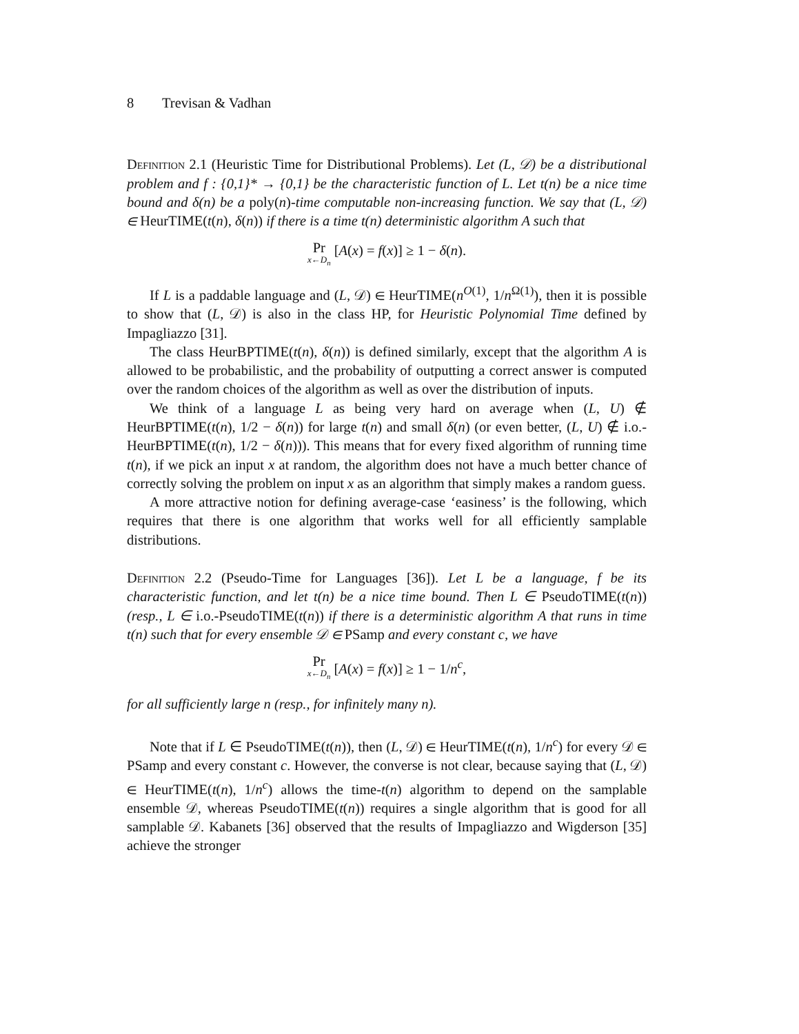8 Trevisan & Vadhan
Definition 2.1 (Heuristic Time for Distributional Problems). Let (L, 𝒟) be a distributional problem and f : {0,1}* → {0,1} be the characteristic function of L. Let t(n) be a nice time bound and δ(n) be a poly(n)-time computable non-increasing function. We say that (L, 𝒟) ∈ HeurTIME(t(n), δ(n)) if there is a time t(n) deterministic algorithm A such that
Pr x←D<sub>n</sub> [A(x) = f(x)] ≥ 1 − δ(n).
If L is a paddable language and (L, 𝒟) ∈ HeurTIME(n<sup>O(1)</sup>, 1/n<sup>Ω(1)</sup>), then it is possible to show that (L, 𝒟) is also in the class HP, for Heuristic Polynomial Time defined by Impagliazzo [31].
The class HeurBPTIME(t(n), δ(n)) is defined similarly, except that the algorithm A is allowed to be probabilistic, and the probability of outputting a correct answer is computed over the random choices of the algorithm as well as over the distribution of inputs.
We think of a language L as being very hard on average when (L, U) ∉ HeurBPTIME(t(n), 1/2 − δ(n)) for large t(n) and small δ(n) (or even better, (L, U) ∉ i.o.-HeurBPTIME(t(n), 1/2 − δ(n))). This means that for every fixed algorithm of running time t(n), if we pick an input x at random, the algorithm does not have a much better chance of correctly solving the problem on input x as an algorithm that simply makes a random guess.
A more attractive notion for defining average-case ‘easiness’ is the following, which requires that there is one algorithm that works well for all efficiently samplable distributions.
Definition 2.2 (Pseudo-Time for Languages [36]). Let L be a language, f be its characteristic function, and let t(n) be a nice time bound. Then L ∈ PseudoTIME(t(n)) (resp., L ∈ i.o.-PseudoTIME(t(n)) if there is a deterministic algorithm A that runs in time t(n) such that for every ensemble 𝒟 ∈ PSamp and every constant c, we have
Pr x←D<sub>n</sub> [A(x) = f(x)] ≥ 1 − 1/n<sup>c</sup>,
for all sufficiently large n (resp., for infinitely many n).
Note that if L ∈ PseudoTIME(t(n)), then (L, 𝒟) ∈ HeurTIME(t(n), 1/n<sup>c</sup>) for every 𝒟 ∈ PSamp and every constant c. However, the converse is not clear, because saying that (L, 𝒟) ∈ HeurTIME(t(n), 1/n<sup>c</sup>) allows the time-t(n) algorithm to depend on the samplable ensemble 𝒟, whereas PseudoTIME(t(n)) requires a single algorithm that is good for all samplable 𝒟. Kabanets [36] observed that the results of Impagliazzo and Wigderson [35] achieve the stronger